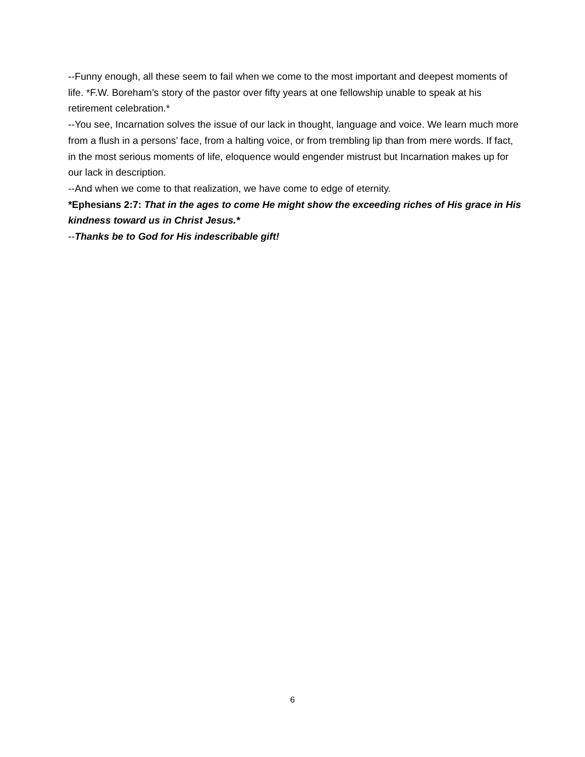--Funny enough, all these seem to fail when we come to the most important and deepest moments of life. *F.W. Boreham’s story of the pastor over fifty years at one fellowship unable to speak at his retirement celebration.*
--You see, Incarnation solves the issue of our lack in thought, language and voice. We learn much more from a flush in a persons’ face, from a halting voice, or from trembling lip than from mere words. If fact, in the most serious moments of life, eloquence would engender mistrust but Incarnation makes up for our lack in description.
--And when we come to that realization, we have come to edge of eternity.
*Ephesians 2:7: That in the ages to come He might show the exceeding riches of His grace in His kindness toward us in Christ Jesus.*
--Thanks be to God for His indescribable gift!
6